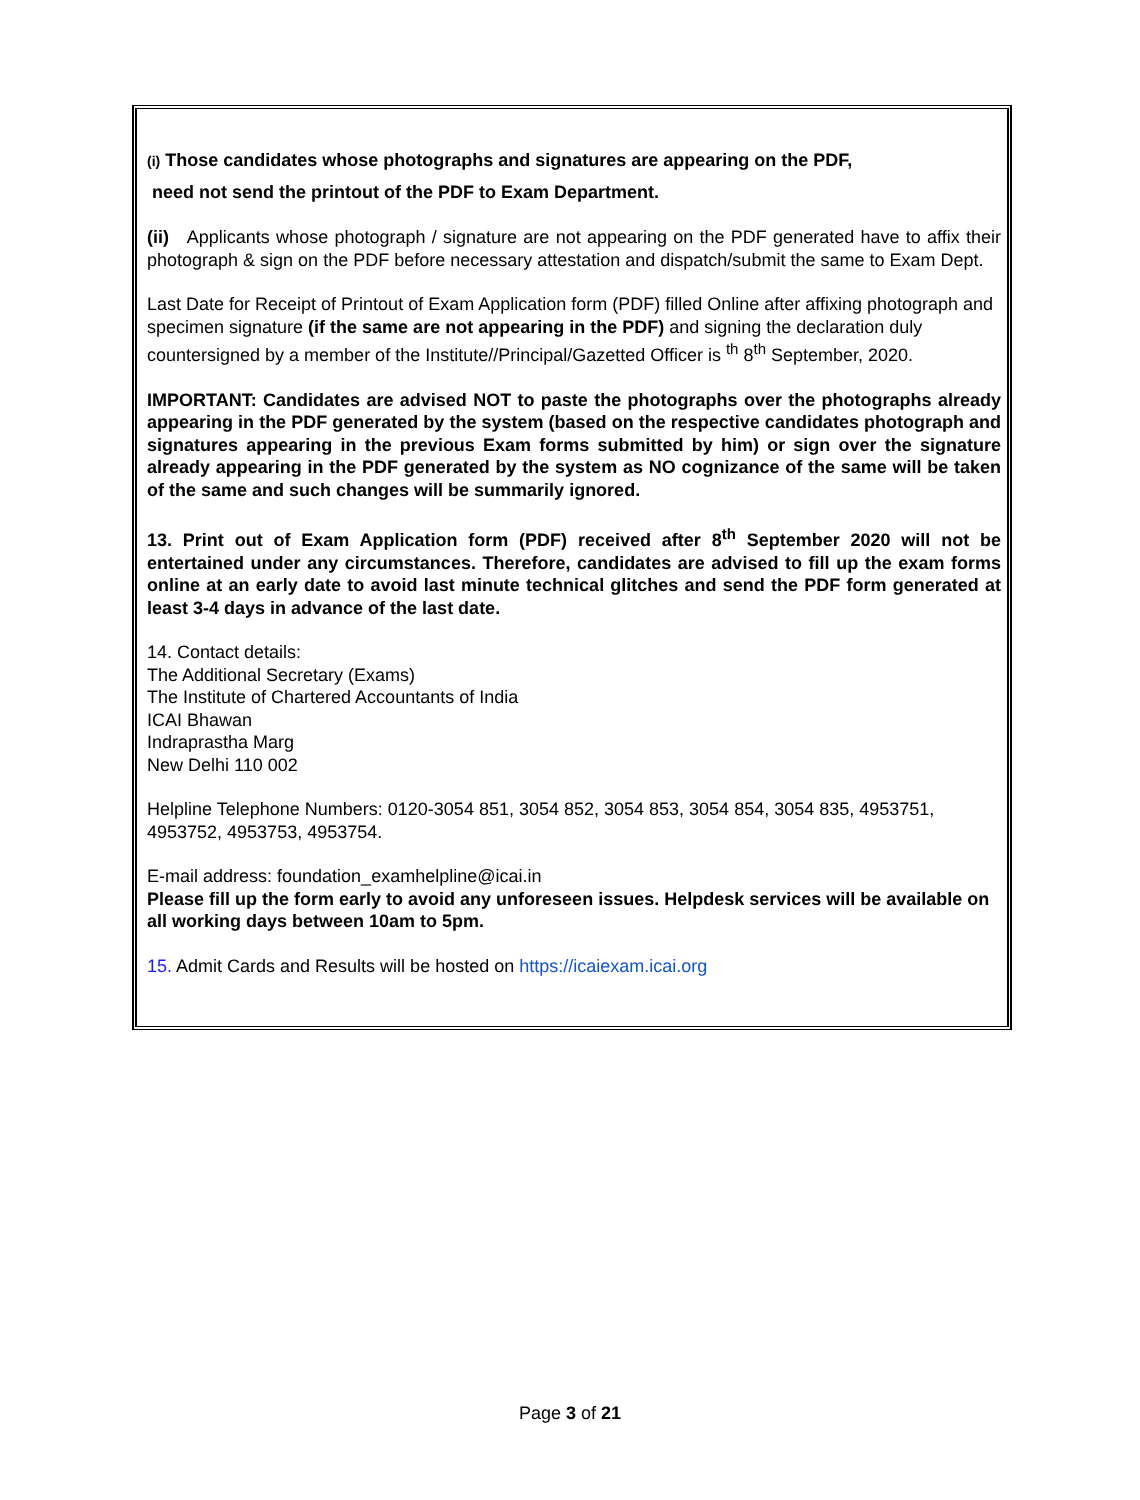(i) Those candidates whose photographs and signatures are appearing on the PDF,
need not send the printout of the PDF to Exam Department.
(ii) Applicants whose photograph / signature are not appearing on the PDF generated have to affix their photograph & sign on the PDF before necessary attestation and dispatch/submit the same to Exam Dept.
Last Date for Receipt of Printout of Exam Application form (PDF) filled Online after affixing photograph and specimen signature (if the same are not appearing in the PDF) and signing the declaration duly countersigned by a member of the Institute//Principal/Gazetted Officer is <sup>th</sup> 8<sup>th</sup> September, 2020.
IMPORTANT: Candidates are advised NOT to paste the photographs over the photographs already appearing in the PDF generated by the system (based on the respective candidates photograph and signatures appearing in the previous Exam forms submitted by him) or sign over the signature already appearing in the PDF generated by the system as NO cognizance of the same will be taken of the same and such changes will be summarily ignored.
13. Print out of Exam Application form (PDF) received after 8<sup>th</sup> September 2020 will not be entertained under any circumstances. Therefore, candidates are advised to fill up the exam forms online at an early date to avoid last minute technical glitches and send the PDF form generated at least 3-4 days in advance of the last date.
14. Contact details:
The Additional Secretary (Exams)
The Institute of Chartered Accountants of India
ICAI Bhawan
Indraprastha Marg
New Delhi 110 002
Helpline Telephone Numbers: 0120-3054 851, 3054 852, 3054 853, 3054 854, 3054 835, 4953751, 4953752, 4953753, 4953754.
E-mail address: foundation_examhelpline@icai.in
Please fill up the form early to avoid any unforeseen issues. Helpdesk services will be available on all working days between 10am to 5pm.
15. Admit Cards and Results will be hosted on https://icaiexam.icai.org
Page 3 of 21